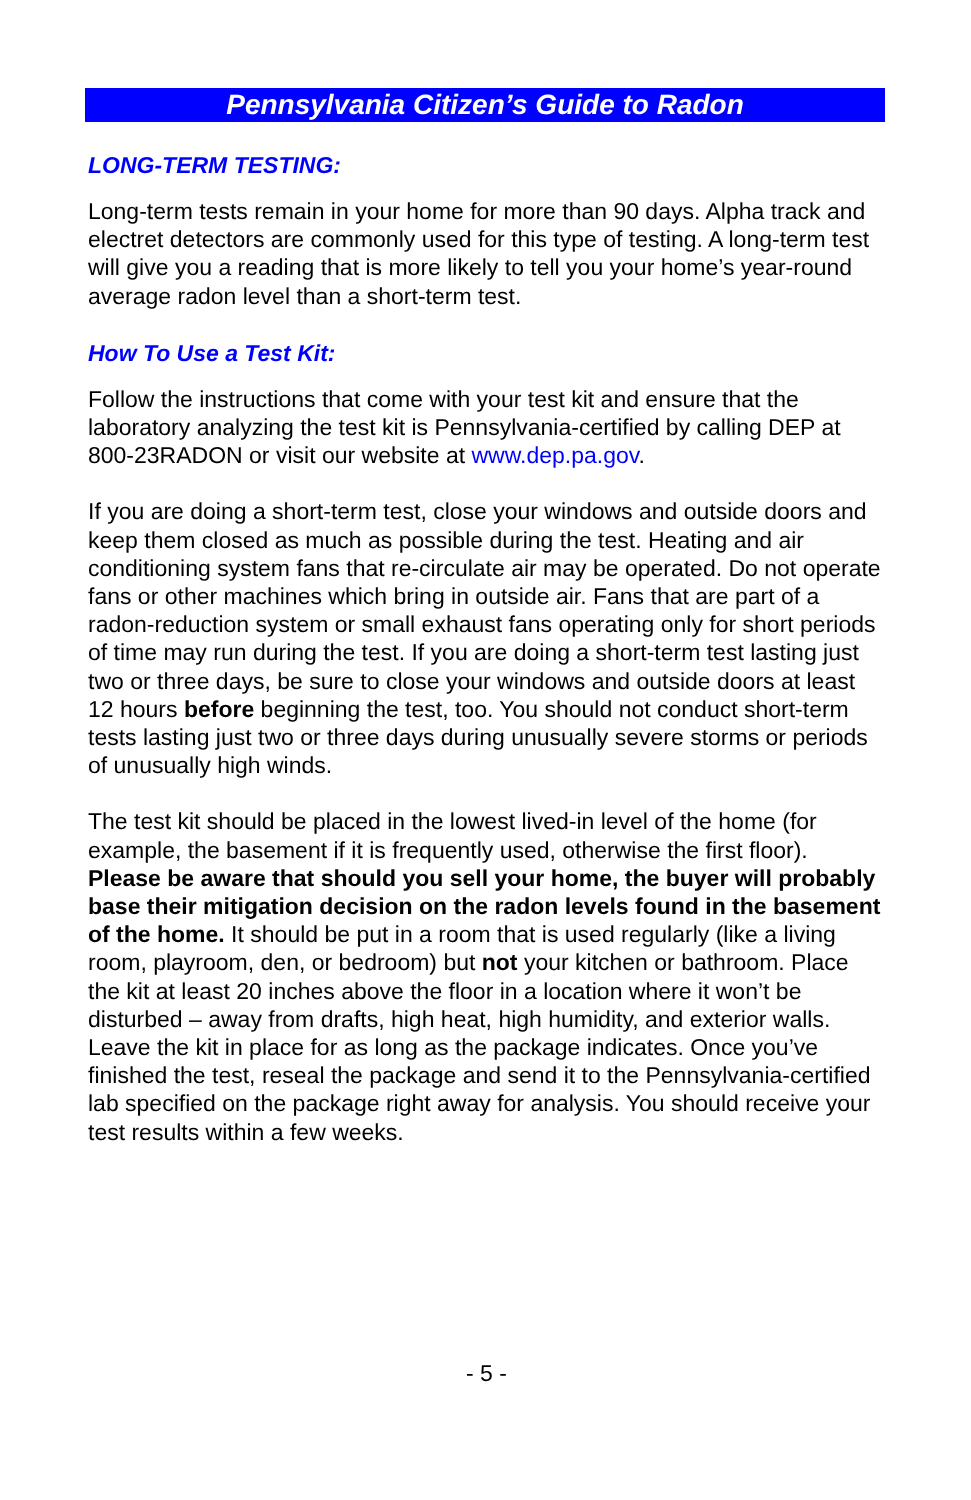Pennsylvania Citizen’s Guide to Radon
LONG-TERM TESTING:
Long-term tests remain in your home for more than 90 days. Alpha track and electret detectors are commonly used for this type of testing. A long-term test will give you a reading that is more likely to tell you your home’s year-round average radon level than a short-term test.
How To Use a Test Kit:
Follow the instructions that come with your test kit and ensure that the laboratory analyzing the test kit is Pennsylvania-certified by calling DEP at 800-23RADON or visit our website at www.dep.pa.gov.
If you are doing a short-term test, close your windows and outside doors and keep them closed as much as possible during the test. Heating and air conditioning system fans that re-circulate air may be operated. Do not operate fans or other machines which bring in outside air. Fans that are part of a radon-reduction system or small exhaust fans operating only for short periods of time may run during the test. If you are doing a short-term test lasting just two or three days, be sure to close your windows and outside doors at least 12 hours before beginning the test, too. You should not conduct short-term tests lasting just two or three days during unusually severe storms or periods of unusually high winds.
The test kit should be placed in the lowest lived-in level of the home (for example, the basement if it is frequently used, otherwise the first floor). Please be aware that should you sell your home, the buyer will probably base their mitigation decision on the radon levels found in the basement of the home. It should be put in a room that is used regularly (like a living room, playroom, den, or bedroom) but not your kitchen or bathroom. Place the kit at least 20 inches above the floor in a location where it won’t be disturbed – away from drafts, high heat, high humidity, and exterior walls. Leave the kit in place for as long as the package indicates. Once you’ve finished the test, reseal the package and send it to the Pennsylvania-certified lab specified on the package right away for analysis. You should receive your test results within a few weeks.
- 5 -